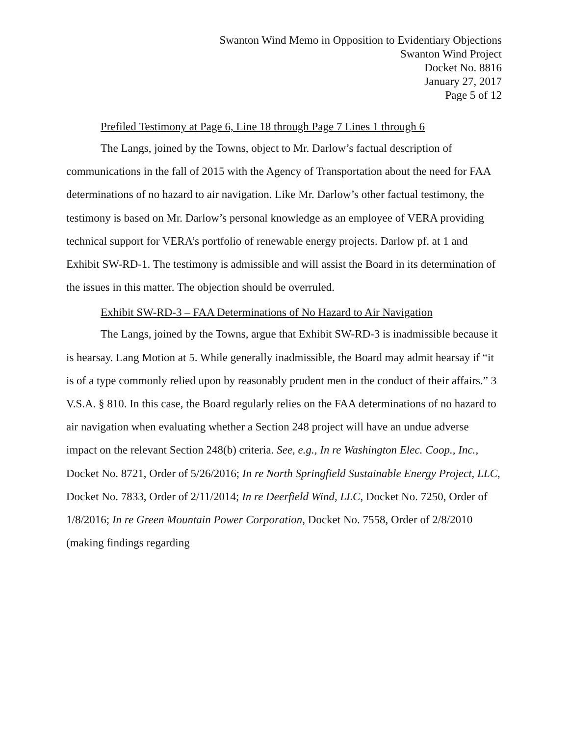Swanton Wind Memo in Opposition to Evidentiary Objections
Swanton Wind Project
Docket No. 8816
January 27, 2017
Page 5 of 12
Prefiled Testimony at Page 6, Line 18 through Page 7 Lines 1 through 6
The Langs, joined by the Towns, object to Mr. Darlow’s factual description of communications in the fall of 2015 with the Agency of Transportation about the need for FAA determinations of no hazard to air navigation. Like Mr. Darlow’s other factual testimony, the testimony is based on Mr. Darlow’s personal knowledge as an employee of VERA providing technical support for VERA’s portfolio of renewable energy projects. Darlow pf. at 1 and Exhibit SW-RD-1. The testimony is admissible and will assist the Board in its determination of the issues in this matter. The objection should be overruled.
Exhibit SW-RD-3 – FAA Determinations of No Hazard to Air Navigation
The Langs, joined by the Towns, argue that Exhibit SW-RD-3 is inadmissible because it is hearsay. Lang Motion at 5. While generally inadmissible, the Board may admit hearsay if “it is of a type commonly relied upon by reasonably prudent men in the conduct of their affairs.” 3 V.S.A. § 810. In this case, the Board regularly relies on the FAA determinations of no hazard to air navigation when evaluating whether a Section 248 project will have an undue adverse impact on the relevant Section 248(b) criteria. See, e.g., In re Washington Elec. Coop., Inc., Docket No. 8721, Order of 5/26/2016; In re North Springfield Sustainable Energy Project, LLC, Docket No. 7833, Order of 2/11/2014; In re Deerfield Wind, LLC, Docket No. 7250, Order of 1/8/2016; In re Green Mountain Power Corporation, Docket No. 7558, Order of 2/8/2010 (making findings regarding